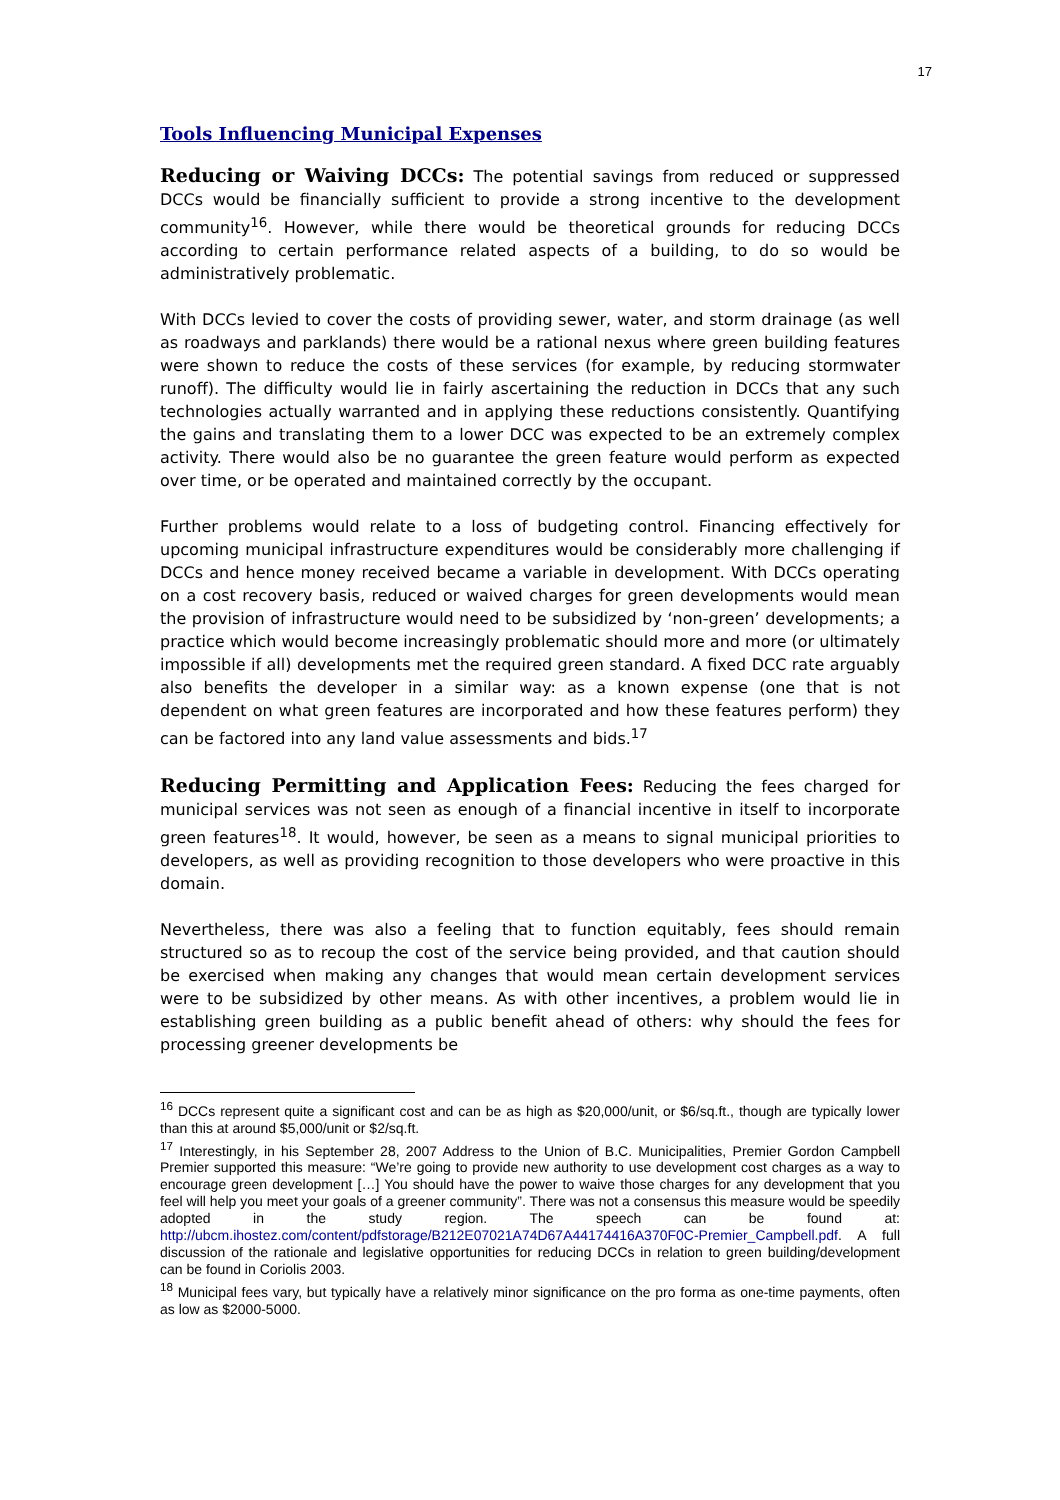17
Tools Influencing Municipal Expenses
Reducing or Waiving DCCs: The potential savings from reduced or suppressed DCCs would be financially sufficient to provide a strong incentive to the development community<sup>16</sup>. However, while there would be theoretical grounds for reducing DCCs according to certain performance related aspects of a building, to do so would be administratively problematic.
With DCCs levied to cover the costs of providing sewer, water, and storm drainage (as well as roadways and parklands) there would be a rational nexus where green building features were shown to reduce the costs of these services (for example, by reducing stormwater runoff). The difficulty would lie in fairly ascertaining the reduction in DCCs that any such technologies actually warranted and in applying these reductions consistently. Quantifying the gains and translating them to a lower DCC was expected to be an extremely complex activity. There would also be no guarantee the green feature would perform as expected over time, or be operated and maintained correctly by the occupant.
Further problems would relate to a loss of budgeting control. Financing effectively for upcoming municipal infrastructure expenditures would be considerably more challenging if DCCs and hence money received became a variable in development. With DCCs operating on a cost recovery basis, reduced or waived charges for green developments would mean the provision of infrastructure would need to be subsidized by ‘non-green’ developments; a practice which would become increasingly problematic should more and more (or ultimately impossible if all) developments met the required green standard. A fixed DCC rate arguably also benefits the developer in a similar way: as a known expense (one that is not dependent on what green features are incorporated and how these features perform) they can be factored into any land value assessments and bids.<sup>17</sup>
Reducing Permitting and Application Fees: Reducing the fees charged for municipal services was not seen as enough of a financial incentive in itself to incorporate green features<sup>18</sup>. It would, however, be seen as a means to signal municipal priorities to developers, as well as providing recognition to those developers who were proactive in this domain.
Nevertheless, there was also a feeling that to function equitably, fees should remain structured so as to recoup the cost of the service being provided, and that caution should be exercised when making any changes that would mean certain development services were to be subsidized by other means. As with other incentives, a problem would lie in establishing green building as a public benefit ahead of others: why should the fees for processing greener developments be
<sup>16</sup> DCCs represent quite a significant cost and can be as high as $20,000/unit, or $6/sq.ft., though are typically lower than this at around $5,000/unit or $2/sq.ft.
<sup>17</sup> Interestingly, in his September 28, 2007 Address to the Union of B.C. Municipalities, Premier Gordon Campbell Premier supported this measure: “We’re going to provide new authority to use development cost charges as a way to encourage green development […] You should have the power to waive those charges for any development that you feel will help you meet your goals of a greener community”. There was not a consensus this measure would be speedily adopted in the study region. The speech can be found at: http://ubcm.ihostez.com/content/pdfstorage/B212E07021A74D67A44174416A370F0C-Premier_Campbell.pdf. A full discussion of the rationale and legislative opportunities for reducing DCCs in relation to green building/development can be found in Coriolis 2003.
<sup>18</sup> Municipal fees vary, but typically have a relatively minor significance on the pro forma as one-time payments, often as low as $2000-5000.